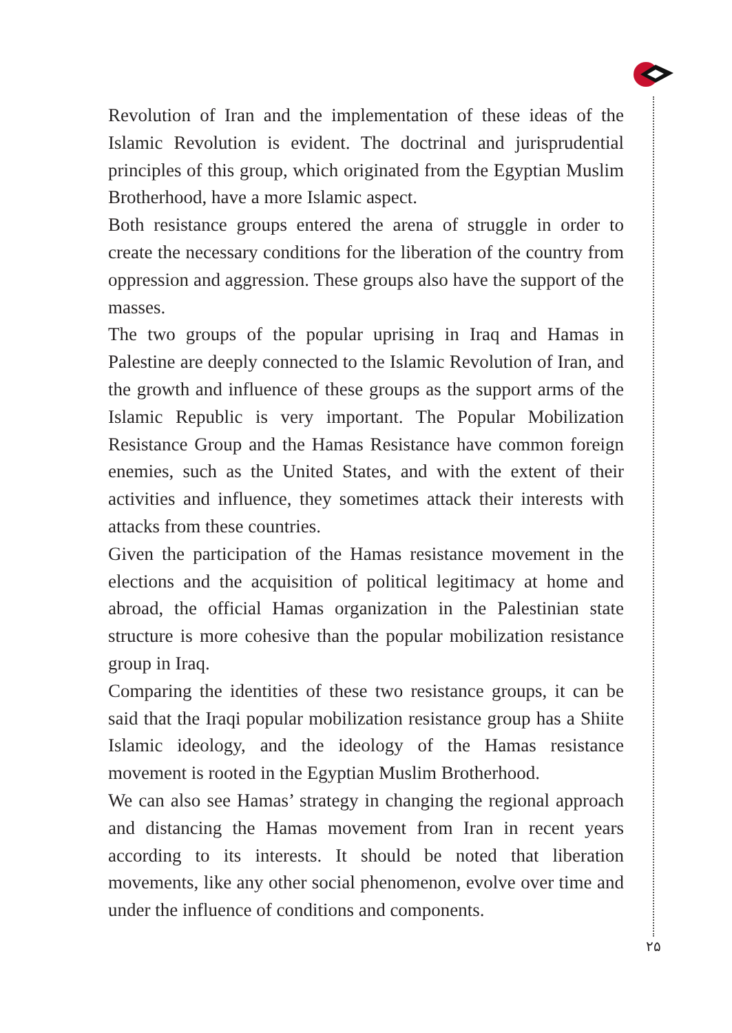Revolution of Iran and the implementation of these ideas of the Islamic Revolution is evident. The doctrinal and jurisprudential principles of this group, which originated from the Egyptian Muslim Brotherhood, have a more Islamic aspect.
Both resistance groups entered the arena of struggle in order to create the necessary conditions for the liberation of the country from oppression and aggression. These groups also have the support of the masses.
The two groups of the popular uprising in Iraq and Hamas in Palestine are deeply connected to the Islamic Revolution of Iran, and the growth and influence of these groups as the support arms of the Islamic Republic is very important. The Popular Mobilization Resistance Group and the Hamas Resistance have common foreign enemies, such as the United States, and with the extent of their activities and influence, they sometimes attack their interests with attacks from these countries.
Given the participation of the Hamas resistance movement in the elections and the acquisition of political legitimacy at home and abroad, the official Hamas organization in the Palestinian state structure is more cohesive than the popular mobilization resistance group in Iraq.
Comparing the identities of these two resistance groups, it can be said that the Iraqi popular mobilization resistance group has a Shiite Islamic ideology, and the ideology of the Hamas resistance movement is rooted in the Egyptian Muslim Brotherhood.
We can also see Hamas’ strategy in changing the regional approach and distancing the Hamas movement from Iran in recent years according to its interests. It should be noted that liberation movements, like any other social phenomenon, evolve over time and under the influence of conditions and components.
۲۵